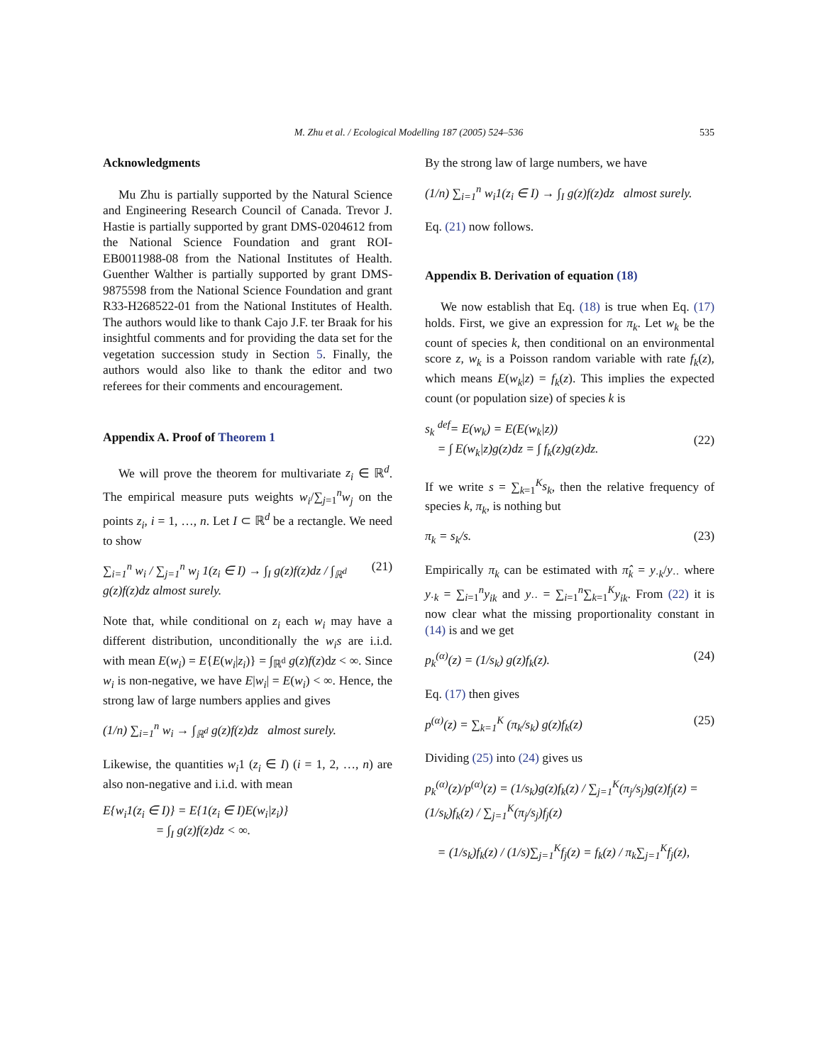M. Zhu et al. / Ecological Modelling 187 (2005) 524–536
535
Acknowledgments
Mu Zhu is partially supported by the Natural Science and Engineering Research Council of Canada. Trevor J. Hastie is partially supported by grant DMS-0204612 from the National Science Foundation and grant ROI-EB0011988-08 from the National Institutes of Health. Guenther Walther is partially supported by grant DMS-9875598 from the National Science Foundation and grant R33-H268522-01 from the National Institutes of Health. The authors would like to thank Cajo J.F. ter Braak for his insightful comments and for providing the data set for the vegetation succession study in Section 5. Finally, the authors would also like to thank the editor and two referees for their comments and encouragement.
Appendix A. Proof of Theorem 1
We will prove the theorem for multivariate z<sub>i</sub> ∈ ℝ<sup>d</sup>. The empirical measure puts weights w<sub>i</sub>/∑<sub>j=1</sub><sup>n</sup>w<sub>j</sub> on the points z<sub>i</sub>, i = 1, …, n. Let I ⊂ ℝ<sup>d</sup> be a rectangle. We need to show
∑<sub>i=1</sub><sup>n</sup> w<sub>i</sub> / ∑<sub>j=1</sub><sup>n</sup> w<sub>j</sub> 1(z<sub>i</sub> ∈ I) → ∫<sub>I</sub> g(z)f(z)dz / ∫<sub>ℝ<sup>d</sup></sub> g(z)f(z)dz almost surely. (21)
Note that, while conditional on z<sub>i</sub> each w<sub>i</sub> may have a different distribution, unconditionally the w<sub>i</sub>s are i.i.d. with mean E(w<sub>i</sub>) = E{E(w<sub>i</sub>|z<sub>i</sub>)} = ∫<sub>ℝ<sup>d</sup></sub> g(z)f(z)dz < ∞. Since w<sub>i</sub> is non-negative, we have E|w<sub>i</sub>| = E(w<sub>i</sub>) < ∞. Hence, the strong law of large numbers applies and gives
(1/n) ∑<sub>i=1</sub><sup>n</sup> w<sub>i</sub> → ∫<sub>ℝ<sup>d</sup></sub> g(z)f(z)dz almost surely.
Likewise, the quantities w<sub>i</sub>1 (z<sub>i</sub> ∈ I) (i = 1, 2, …, n) are also non-negative and i.i.d. with mean
E{w<sub>i</sub>1(z<sub>i</sub> ∈ I)} = E{1(z<sub>i</sub> ∈ I)E(w<sub>i</sub>|z<sub>i</sub>)}
= ∫<sub>I</sub> g(z)f(z)dz < ∞.
By the strong law of large numbers, we have
(1/n) ∑<sub>i=1</sub><sup>n</sup> w<sub>i</sub>1(z<sub>i</sub> ∈ I) → ∫<sub>I</sub> g(z)f(z)dz almost surely.
Eq. (21) now follows.
Appendix B. Derivation of equation (18)
We now establish that Eq. (18) is true when Eq. (17) holds. First, we give an expression for π<sub>k</sub>. Let w<sub>k</sub> be the count of species k, then conditional on an environmental score z, w<sub>k</sub> is a Poisson random variable with rate f<sub>k</sub>(z), which means E(w<sub>k</sub>|z) = f<sub>k</sub>(z). This implies the expected count (or population size) of species k is
s<sub>k</sub> <sup>def</sup>= E(w<sub>k</sub>) = E(E(w<sub>k</sub>|z))
= ∫ E(w<sub>k</sub>|z)g(z)dz = ∫ f<sub>k</sub>(z)g(z)dz.
(22)
If we write s = ∑<sub>k=1</sub><sup>K</sup>s<sub>k</sub>, then the relative frequency of species k, π<sub>k</sub>, is nothing but
π<sub>k</sub> = s<sub>k</sub>/s. (23)
Empirically π<sub>k</sub> can be estimated with π̂<sub>k</sub> = y<sub>·k</sub>/y<sub>··</sub> where y<sub>·k</sub> = ∑<sub>i=1</sub><sup>n</sup>y<sub>ik</sub> and y<sub>··</sub> = ∑<sub>i=1</sub><sup>n</sup>∑<sub>k=1</sub><sup>K</sup>y<sub>ik</sub>. From (22) it is now clear what the missing proportionality constant in (14) is and we get
p<sub>k</sub><sup>(α)</sup>(z) = (1/s<sub>k</sub>) g(z)f<sub>k</sub>(z). (24)
Eq. (17) then gives
p<sup>(α)</sup>(z) = ∑<sub>k=1</sub><sup>K</sup> (π<sub>k</sub>/s<sub>k</sub>) g(z)f<sub>k</sub>(z) (25)
Dividing (25) into (24) gives us
p<sub>k</sub><sup>(α)</sup>(z)/p<sup>(α)</sup>(z) = (1/s<sub>k</sub>)g(z)f<sub>k</sub>(z) / ∑<sub>j=1</sub><sup>K</sup>(π<sub>j</sub>/s<sub>j</sub>)g(z)f<sub>j</sub>(z) = (1/s<sub>k</sub>)f<sub>k</sub>(z) / ∑<sub>j=1</sub><sup>K</sup>(π<sub>j</sub>/s<sub>j</sub>)f<sub>j</sub>(z)
= (1/s<sub>k</sub>)f<sub>k</sub>(z) / (1/s)∑<sub>j=1</sub><sup>K</sup>f<sub>j</sub>(z) = f<sub>k</sub>(z) / π<sub>k</sub>∑<sub>j=1</sub><sup>K</sup>f<sub>j</sub>(z),